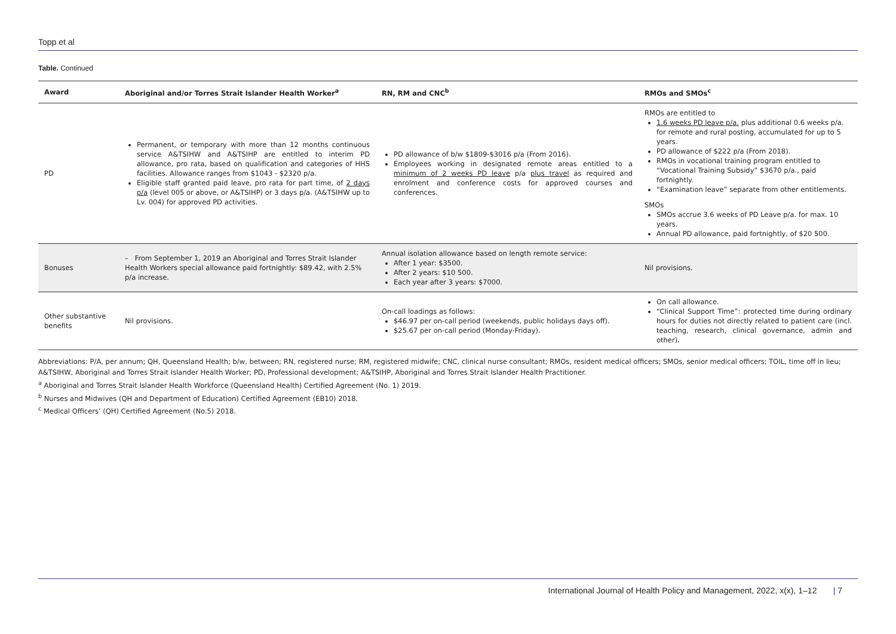Topp et al
Table. Continued
| Award | Aboriginal and/or Torres Strait Islander Health Worker<sup>a</sup> | RN, RM and CNC<sup>b</sup> | RMOs and SMOs<sup>c</sup> |
| --- | --- | --- | --- |
| PD | Permanent, or temporary with more than 12 months continuous service A&TSIHW and A&TSIHP are entitled to interim PD allowance, pro rata, based on qualification and categories of HHS facilities. Allowance ranges from $1043 - $2320 p/a. Eligible staff granted paid leave, pro rata for part time, of 2 days p/a (level 005 or above, or A&TSIHP) or 3 days p/a. (A&TSIHW up to Lv. 004) for approved PD activities. | PD allowance of b/w $1809-$3016 p/a (From 2016). Employees working in designated remote areas entitled to a minimum of 2 weeks PD leave p/a plus travel as required and enrolment and conference costs for approved courses and conferences. | RMOs are entitled to 1.6 weeks PD leave p/a. plus additional 0.6 weeks p/a. for remote and rural posting, accumulated for up to 5 years. PD allowance of $222 p/a (From 2018). RMOs in vocational training program entitled to “Vocational Training Subsidy” $3670 p/a., paid fortnightly. “Examination leave” separate from other entitlements. SMOs SMOs accrue 3.6 weeks of PD Leave p/a. for max. 10 years. Annual PD allowance, paid fortnightly, of $20 500. |
| Bonuses | – From September 1, 2019 an Aboriginal and Torres Strait Islander Health Workers special allowance paid fortnightly: $89.42, with 2.5% p/a increase. | Annual isolation allowance based on length remote service: After 1 year: $3500. After 2 years: $10 500. Each year after 3 years: $7000. | Nil provisions. |
| Other substantive benefits | Nil provisions. | On-call loadings as follows: $46.97 per on-call period (weekends, public holidays days off). $25.67 per on-call period (Monday-Friday). | On call allowance. “Clinical Support Time”: protected time during ordinary hours for duties not directly related to patient care (incl. teaching, research, clinical governance, admin and other). |
Abbreviations: P/A, per annum; QH, Queensland Health; b/w, between; RN, registered nurse; RM, registered midwife; CNC, clinical nurse consultant; RMOs, resident medical officers; SMOs, senior medical officers; TOIL, time off in lieu; A&TSIHW, Aboriginal and Torres Strait Islander Health Worker; PD, Professional development; A&TSIHP, Aboriginal and Torres Strait Islander Health Practitioner.
<sup>a</sup> Aboriginal and Torres Strait Islander Health Workforce (Queensland Health) Certified Agreement (No. 1) 2019.
<sup>b</sup> Nurses and Midwives (QH and Department of Education) Certified Agreement (EB10) 2018.
<sup>c</sup> Medical Officers’ (QH) Certified Agreement (No.5) 2018.
International Journal of Health Policy and Management, 2022, x(x), 1–12 | 7